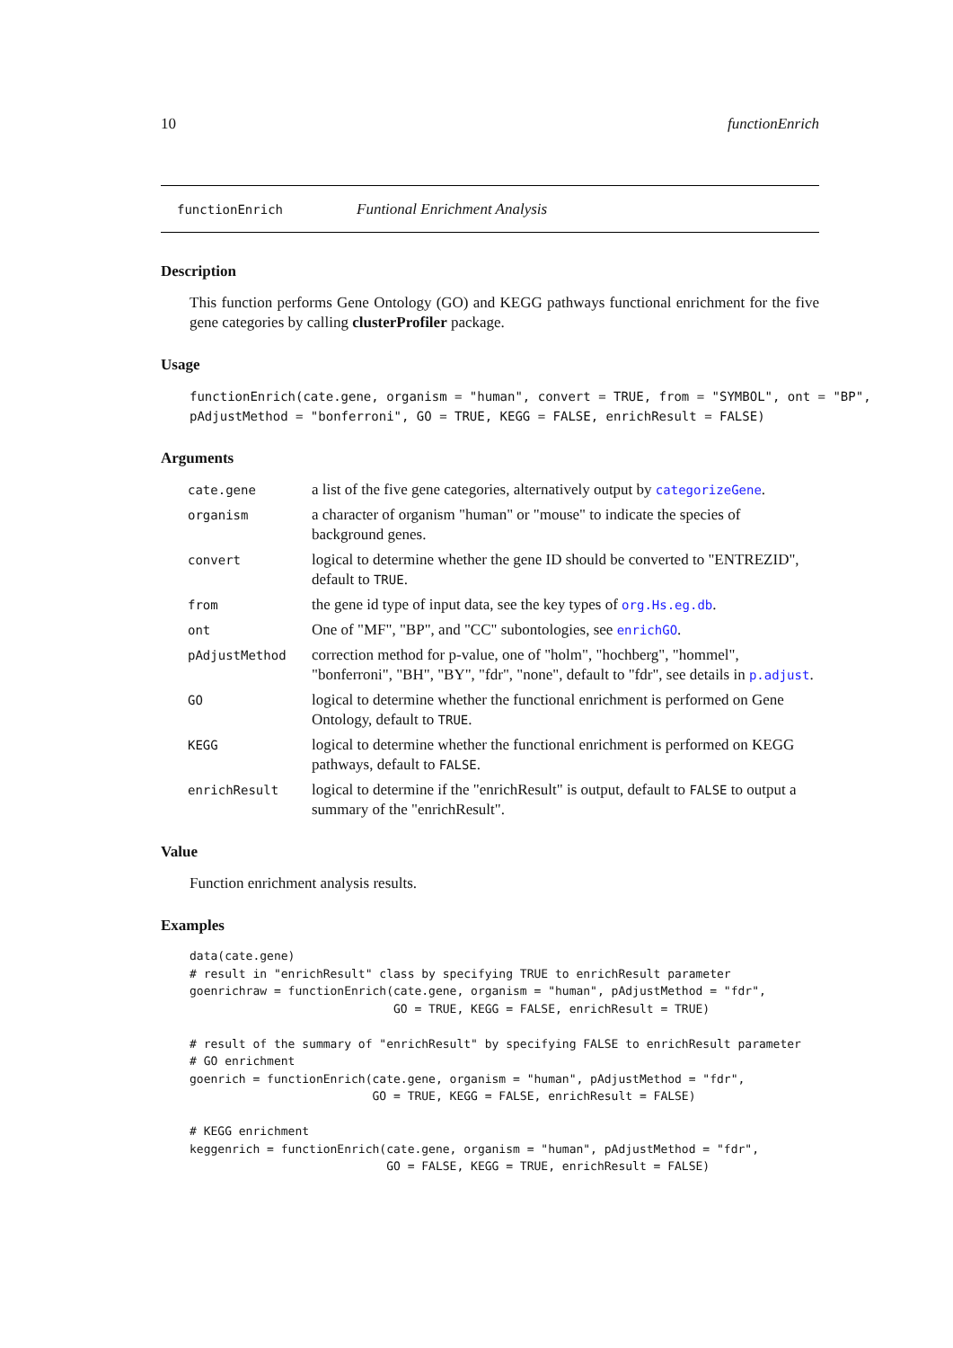10 functionEnrich
functionEnrich Funtional Enrichment Analysis
Description
This function performs Gene Ontology (GO) and KEGG pathways functional enrichment for the five gene categories by calling clusterProfiler package.
Usage
functionEnrich(cate.gene, organism = "human", convert = TRUE, from = "SYMBOL", ont = "BP",
pAdjustMethod = "bonferroni", GO = TRUE, KEGG = FALSE, enrichResult = FALSE)
Arguments
| cate.gene | a list of the five gene categories, alternatively output by categorizeGene . |
| organism | a character of organism "human" or "mouse" to indicate the species of background genes. |
| convert | logical to determine whether the gene ID should be converted to "ENTREZID", default to TRUE . |
| from | the gene id type of input data, see the key types of org.Hs.eg.db . |
| ont | One of "MF", "BP", and "CC" subontologies, see enrichGO . |
| pAdjustMethod | correction method for p-value, one of "holm", "hochberg", "hommel", "bonferroni", "BH", "BY", "fdr", "none", default to "fdr", see details in p.adjust . |
| GO | logical to determine whether the functional enrichment is performed on Gene Ontology, default to TRUE . |
| KEGG | logical to determine whether the functional enrichment is performed on KEGG pathways, default to FALSE . |
| enrichResult | logical to determine if the "enrichResult" is output, default to FALSE to output a summary of the "enrichResult". |
Value
Function enrichment analysis results.
Examples
data(cate.gene)
# result in "enrichResult" class by specifying TRUE to enrichResult parameter
goenrichraw = functionEnrich(cate.gene, organism = "human", pAdjustMethod = "fdr",
                             GO = TRUE, KEGG = FALSE, enrichResult = TRUE)

# result of the summary of "enrichResult" by specifying FALSE to enrichResult parameter
# GO enrichment
goenrich = functionEnrich(cate.gene, organism = "human", pAdjustMethod = "fdr",
                          GO = TRUE, KEGG = FALSE, enrichResult = FALSE)

# KEGG enrichment
keggenrich = functionEnrich(cate.gene, organism = "human", pAdjustMethod = "fdr",
                            GO = FALSE, KEGG = TRUE, enrichResult = FALSE)